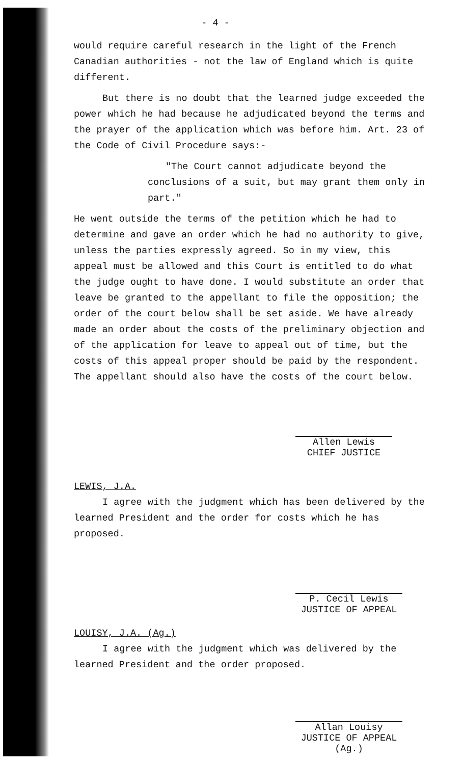- 4 -
would require careful research in the light of the French Canadian authorities - not the law of England which is quite different.
But there is no doubt that the learned judge exceeded the power which he had because he adjudicated beyond the terms and the prayer of the application which was before him. Art. 23 of the Code of Civil Procedure says:-
"The Court cannot adjudicate beyond the conclusions of a suit, but may grant them only in part."
He went outside the terms of the petition which he had to determine and gave an order which he had no authority to give, unless the parties expressly agreed. So in my view, this appeal must be allowed and this Court is entitled to do what the judge ought to have done. I would substitute an order that leave be granted to the appellant to file the opposition; the order of the court below shall be set aside. We have already made an order about the costs of the preliminary objection and of the application for leave to appeal out of time, but the costs of this appeal proper should be paid by the respondent. The appellant should also have the costs of the court below.
Allen Lewis
CHIEF JUSTICE
LEWIS, J.A.
I agree with the judgment which has been delivered by the learned President and the order for costs which he has proposed.
P. Cecil Lewis
JUSTICE OF APPEAL
LOUISY, J.A. (Ag.)
I agree with the judgment which was delivered by the learned President and the order proposed.
Allan Louisy
JUSTICE OF APPEAL (Ag.)